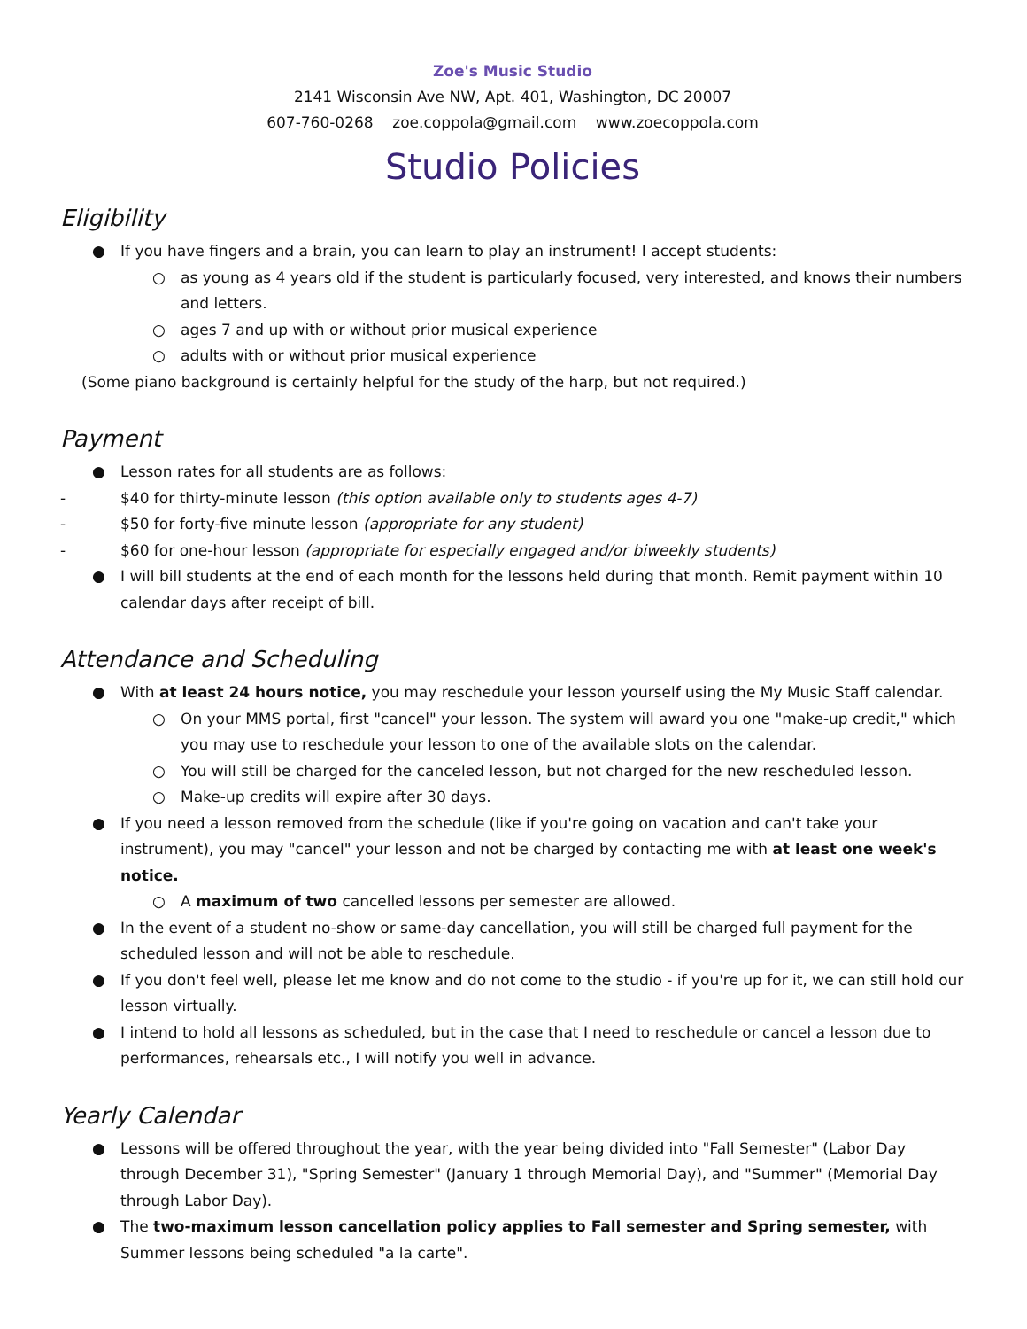Zoe's Music Studio
2141 Wisconsin Ave NW, Apt. 401, Washington, DC 20007
607-760-0268 zoe.coppola@gmail.com www.zoecoppola.com
Studio Policies
Eligibility
● If you have fingers and a brain, you can learn to play an instrument! I accept students:
○ as young as 4 years old if the student is particularly focused, very interested, and knows their numbers and letters.
○ ages 7 and up with or without prior musical experience
○ adults with or without prior musical experience
(Some piano background is certainly helpful for the study of the harp, but not required.)
Payment
● Lesson rates for all students are as follows:
- $40 for thirty-minute lesson (this option available only to students ages 4-7)
- $50 for forty-five minute lesson (appropriate for any student)
- $60 for one-hour lesson (appropriate for especially engaged and/or biweekly students)
● I will bill students at the end of each month for the lessons held during that month. Remit payment within 10 calendar days after receipt of bill.
Attendance and Scheduling
● With at least 24 hours notice, you may reschedule your lesson yourself using the My Music Staff calendar.
○ On your MMS portal, first "cancel" your lesson. The system will award you one "make-up credit," which you may use to reschedule your lesson to one of the available slots on the calendar.
○ You will still be charged for the canceled lesson, but not charged for the new rescheduled lesson.
○ Make-up credits will expire after 30 days.
● If you need a lesson removed from the schedule (like if you're going on vacation and can't take your instrument), you may "cancel" your lesson and not be charged by contacting me with at least one week's notice.
○ A maximum of two cancelled lessons per semester are allowed.
● In the event of a student no-show or same-day cancellation, you will still be charged full payment for the scheduled lesson and will not be able to reschedule.
● If you don't feel well, please let me know and do not come to the studio - if you're up for it, we can still hold our lesson virtually.
● I intend to hold all lessons as scheduled, but in the case that I need to reschedule or cancel a lesson due to performances, rehearsals etc., I will notify you well in advance.
Yearly Calendar
● Lessons will be offered throughout the year, with the year being divided into "Fall Semester" (Labor Day through December 31), "Spring Semester" (January 1 through Memorial Day), and "Summer" (Memorial Day through Labor Day).
● The two-maximum lesson cancellation policy applies to Fall semester and Spring semester, with Summer lessons being scheduled "a la carte".